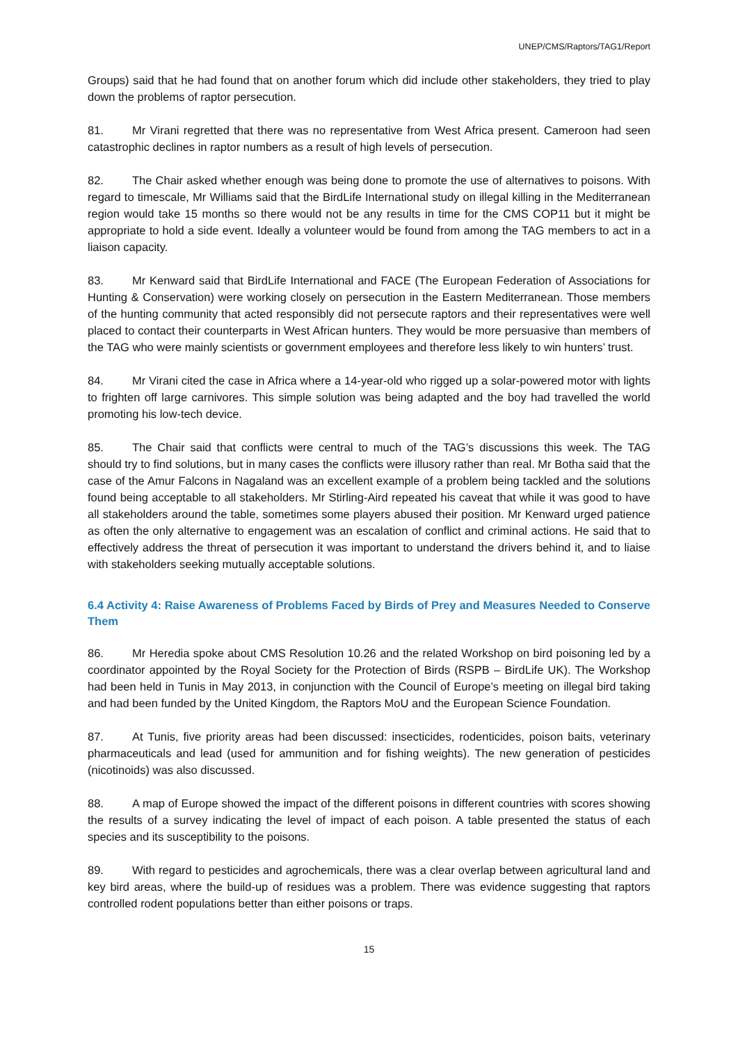UNEP/CMS/Raptors/TAG1/Report
Groups) said that he had found that on another forum which did include other stakeholders, they tried to play down the problems of raptor persecution.
81. Mr Virani regretted that there was no representative from West Africa present. Cameroon had seen catastrophic declines in raptor numbers as a result of high levels of persecution.
82. The Chair asked whether enough was being done to promote the use of alternatives to poisons. With regard to timescale, Mr Williams said that the BirdLife International study on illegal killing in the Mediterranean region would take 15 months so there would not be any results in time for the CMS COP11 but it might be appropriate to hold a side event. Ideally a volunteer would be found from among the TAG members to act in a liaison capacity.
83. Mr Kenward said that BirdLife International and FACE (The European Federation of Associations for Hunting & Conservation) were working closely on persecution in the Eastern Mediterranean. Those members of the hunting community that acted responsibly did not persecute raptors and their representatives were well placed to contact their counterparts in West African hunters. They would be more persuasive than members of the TAG who were mainly scientists or government employees and therefore less likely to win hunters’ trust.
84. Mr Virani cited the case in Africa where a 14-year-old who rigged up a solar-powered motor with lights to frighten off large carnivores. This simple solution was being adapted and the boy had travelled the world promoting his low-tech device.
85. The Chair said that conflicts were central to much of the TAG’s discussions this week. The TAG should try to find solutions, but in many cases the conflicts were illusory rather than real. Mr Botha said that the case of the Amur Falcons in Nagaland was an excellent example of a problem being tackled and the solutions found being acceptable to all stakeholders. Mr Stirling-Aird repeated his caveat that while it was good to have all stakeholders around the table, sometimes some players abused their position. Mr Kenward urged patience as often the only alternative to engagement was an escalation of conflict and criminal actions. He said that to effectively address the threat of persecution it was important to understand the drivers behind it, and to liaise with stakeholders seeking mutually acceptable solutions.
6.4 Activity 4: Raise Awareness of Problems Faced by Birds of Prey and Measures Needed to Conserve Them
86. Mr Heredia spoke about CMS Resolution 10.26 and the related Workshop on bird poisoning led by a coordinator appointed by the Royal Society for the Protection of Birds (RSPB – BirdLife UK). The Workshop had been held in Tunis in May 2013, in conjunction with the Council of Europe’s meeting on illegal bird taking and had been funded by the United Kingdom, the Raptors MoU and the European Science Foundation.
87. At Tunis, five priority areas had been discussed: insecticides, rodenticides, poison baits, veterinary pharmaceuticals and lead (used for ammunition and for fishing weights). The new generation of pesticides (nicotinoids) was also discussed.
88. A map of Europe showed the impact of the different poisons in different countries with scores showing the results of a survey indicating the level of impact of each poison. A table presented the status of each species and its susceptibility to the poisons.
89. With regard to pesticides and agrochemicals, there was a clear overlap between agricultural land and key bird areas, where the build-up of residues was a problem. There was evidence suggesting that raptors controlled rodent populations better than either poisons or traps.
15